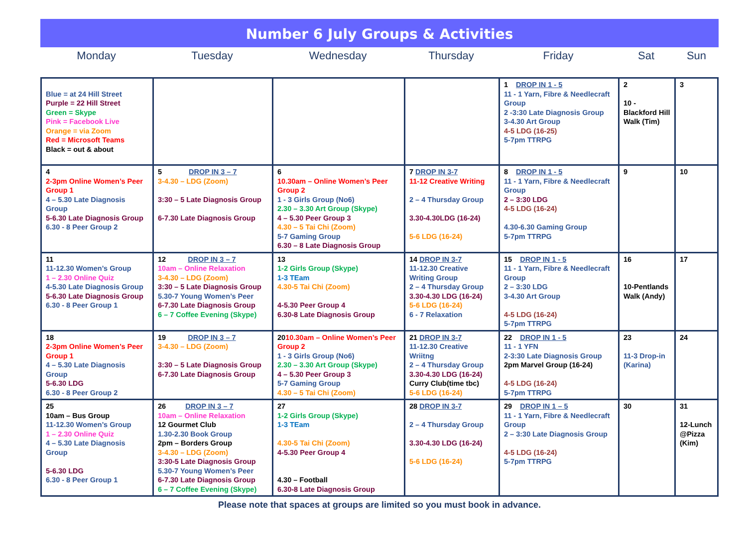Number 6 July Groups & Activities
| Monday | Tuesday | Wednesday | Thursday | Friday | Sat | Sun |
| Blue = at 24 Hill Street Purple = 22 Hill Street Green = Skype Pink = Facebook Live Orange = via Zoom Red = Microsoft Teams Black = out & about | | | | 1 DROP IN 1 - 5 11 - 1 Yarn, Fibre & Needlecraft Group 2 -3:30 Late Diagnosis Group 3-4.30 Art Group 4-5 LDG (16-25) 5-7pm TTRPG | 2 10 - Blackford Hill Walk (Tim) | 3 |
| 4 2-3pm Online Women’s Peer Group 1 4 – 5.30 Late Diagnosis Group 5-6.30 Late Diagnosis Group 6.30 - 8 Peer Group 2 | 5 DROP IN 3 – 7 3-4.30 – LDG (Zoom) 3:30 – 5 Late Diagnosis Group 6-7.30 Late Diagnosis Group | 6 10.30am – Online Women’s Peer Group 2 1 - 3 Girls Group (No6) 2.30 – 3.30 Art Group (Skype) 4 – 5.30 Peer Group 3 4.30 – 5 Tai Chi (Zoom) 5-7 Gaming Group 6.30 – 8 Late Diagnosis Group | 7 DROP IN 3-7 11-12 Creative Writing 2 – 4 Thursday Group 3.30-4.30LDG (16-24) 5-6 LDG (16-24) | 8 DROP IN 1 - 5 11 - 1 Yarn, Fibre & Needlecraft Group 2 – 3:30 LDG 4-5 LDG (16-24) 4.30-6.30 Gaming Group 5-7pm TTRPG | 9 | 10 |
| 11 11-12.30 Women’s Group 1 – 2.30 Online Quiz 4-5.30 Late Diagnosis Group 5-6.30 Late Diagnosis Group 6.30 - 8 Peer Group 1 | 12 DROP IN 3 – 7 10am – Online Relaxation 3-4.30 – LDG (Zoom) 3:30 – 5 Late Diagnosis Group 5.30-7 Young Women’s Peer 6-7.30 Late Diagnosis Group 6 – 7 Coffee Evening (Skype) | 13 1-2 Girls Group (Skype) 1-3 TEam 4.30-5 Tai Chi (Zoom) 4-5.30 Peer Group 4 6.30-8 Late Diagnosis Group | 14 DROP IN 3-7 11-12.30 Creative Writing Group 2 – 4 Thursday Group 3.30-4.30 LDG (16-24) 5-6 LDG (16-24) 6 - 7 Relaxation | 15 DROP IN 1 - 5 11 - 1 Yarn, Fibre & Needlecraft Group 2 – 3:30 LDG 3-4.30 Art Group 4-5 LDG (16-24) 5-7pm TTRPG | 16 10-Pentlands Walk (Andy) | 17 |
| 18 2-3pm Online Women’s Peer Group 1 4 – 5.30 Late Diagnosis Group 5-6.30 LDG 6.30 - 8 Peer Group 2 | 19 DROP IN 3 – 7 3-4.30 – LDG (Zoom) 3:30 – 5 Late Diagnosis Group 6-7.30 Late Diagnosis Group | 20 10.30am – Online Women’s Peer Group 2 1 - 3 Girls Group (No6) 2.30 – 3.30 Art Group (Skype) 4 – 5.30 Peer Group 3 5-7 Gaming Group 4.30 – 5 Tai Chi (Zoom) | 21 DROP IN 3-7 11-12.30 Creative Wriitng 2 – 4 Thursday Group 3.30-4.30 LDG (16-24) Curry Club(time tbc) 5-6 LDG (16-24) | 22 DROP IN 1 - 5 11 - 1 YFN 2-3:30 Late Diagnosis Group 2pm Marvel Group (16-24) 4-5 LDG (16-24) 5-7pm TTRPG | 23 11-3 Drop-in (Karina) | 24 |
| 25 10am – Bus Group 11-12.30 Women’s Group 1 – 2.30 Online Quiz 4 – 5.30 Late Diagnosis Group 5-6.30 LDG 6.30 - 8 Peer Group 1 | 26 DROP IN 3 – 7 10am – Online Relaxation 12 Gourmet Club 1.30-2.30 Book Group 2pm – Borders Group 3-4.30 – LDG (Zoom) 3:30-5 Late Diagnosis Group 5.30-7 Young Women’s Peer 6-7.30 Late Diagnosis Group 6 – 7 Coffee Evening (Skype) | 27 1-2 Girls Group (Skype) 1-3 TEam 4.30-5 Tai Chi (Zoom) 4-5.30 Peer Group 4 4.30 – Football 6.30-8 Late Diagnosis Group | 28 DROP IN 3-7 2 – 4 Thursday Group 3.30-4.30 LDG (16-24) 5-6 LDG (16-24) | 29 DROP IN 1 – 5 11 - 1 Yarn, Fibre & Needlecraft Group 2 – 3:30 Late Diagnosis Group 4-5 LDG (16-24) 5-7pm TTRPG | 30 | 31 12-Lunch @Pizza (Kim) |
Please note that spaces at groups are limited so you must book in advance.